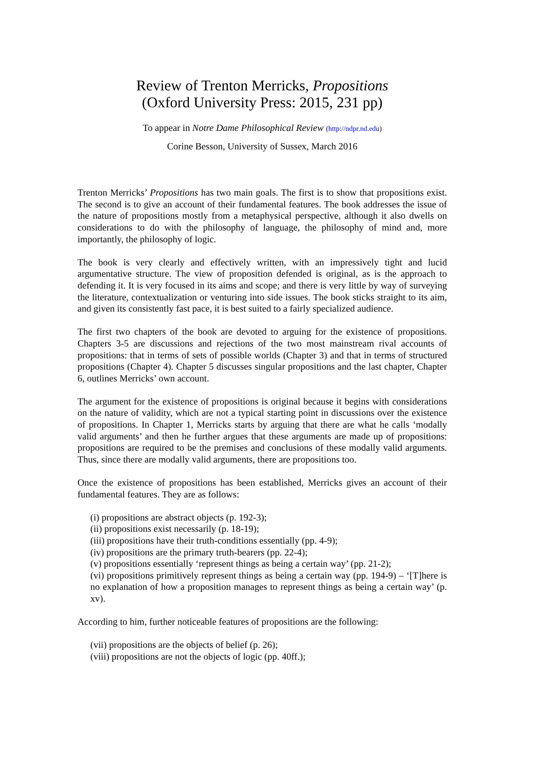Review of Trenton Merricks, Propositions
(Oxford University Press: 2015, 231 pp)
To appear in Notre Dame Philosophical Review (http://ndpr.nd.edu)
Corine Besson, University of Sussex, March 2016
Trenton Merricks’ Propositions has two main goals. The first is to show that propositions exist. The second is to give an account of their fundamental features. The book addresses the issue of the nature of propositions mostly from a metaphysical perspective, although it also dwells on considerations to do with the philosophy of language, the philosophy of mind and, more importantly, the philosophy of logic.
The book is very clearly and effectively written, with an impressively tight and lucid argumentative structure. The view of proposition defended is original, as is the approach to defending it. It is very focused in its aims and scope; and there is very little by way of surveying the literature, contextualization or venturing into side issues. The book sticks straight to its aim, and given its consistently fast pace, it is best suited to a fairly specialized audience.
The first two chapters of the book are devoted to arguing for the existence of propositions. Chapters 3-5 are discussions and rejections of the two most mainstream rival accounts of propositions: that in terms of sets of possible worlds (Chapter 3) and that in terms of structured propositions (Chapter 4). Chapter 5 discusses singular propositions and the last chapter, Chapter 6, outlines Merricks’ own account.
The argument for the existence of propositions is original because it begins with considerations on the nature of validity, which are not a typical starting point in discussions over the existence of propositions. In Chapter 1, Merricks starts by arguing that there are what he calls ‘modally valid arguments’ and then he further argues that these arguments are made up of propositions: propositions are required to be the premises and conclusions of these modally valid arguments. Thus, since there are modally valid arguments, there are propositions too.
Once the existence of propositions has been established, Merricks gives an account of their fundamental features. They are as follows:
(i) propositions are abstract objects (p. 192-3);
(ii) propositions exist necessarily (p. 18-19);
(iii) propositions have their truth-conditions essentially (pp. 4-9);
(iv) propositions are the primary truth-bearers (pp. 22-4);
(v) propositions essentially ‘represent things as being a certain way’ (pp. 21-2);
(vi) propositions primitively represent things as being a certain way (pp. 194-9) – ‘[T]here is no explanation of how a proposition manages to represent things as being a certain way’ (p. xv).
According to him, further noticeable features of propositions are the following:
(vii) propositions are the objects of belief (p. 26);
(viii) propositions are not the objects of logic (pp. 40ff.);